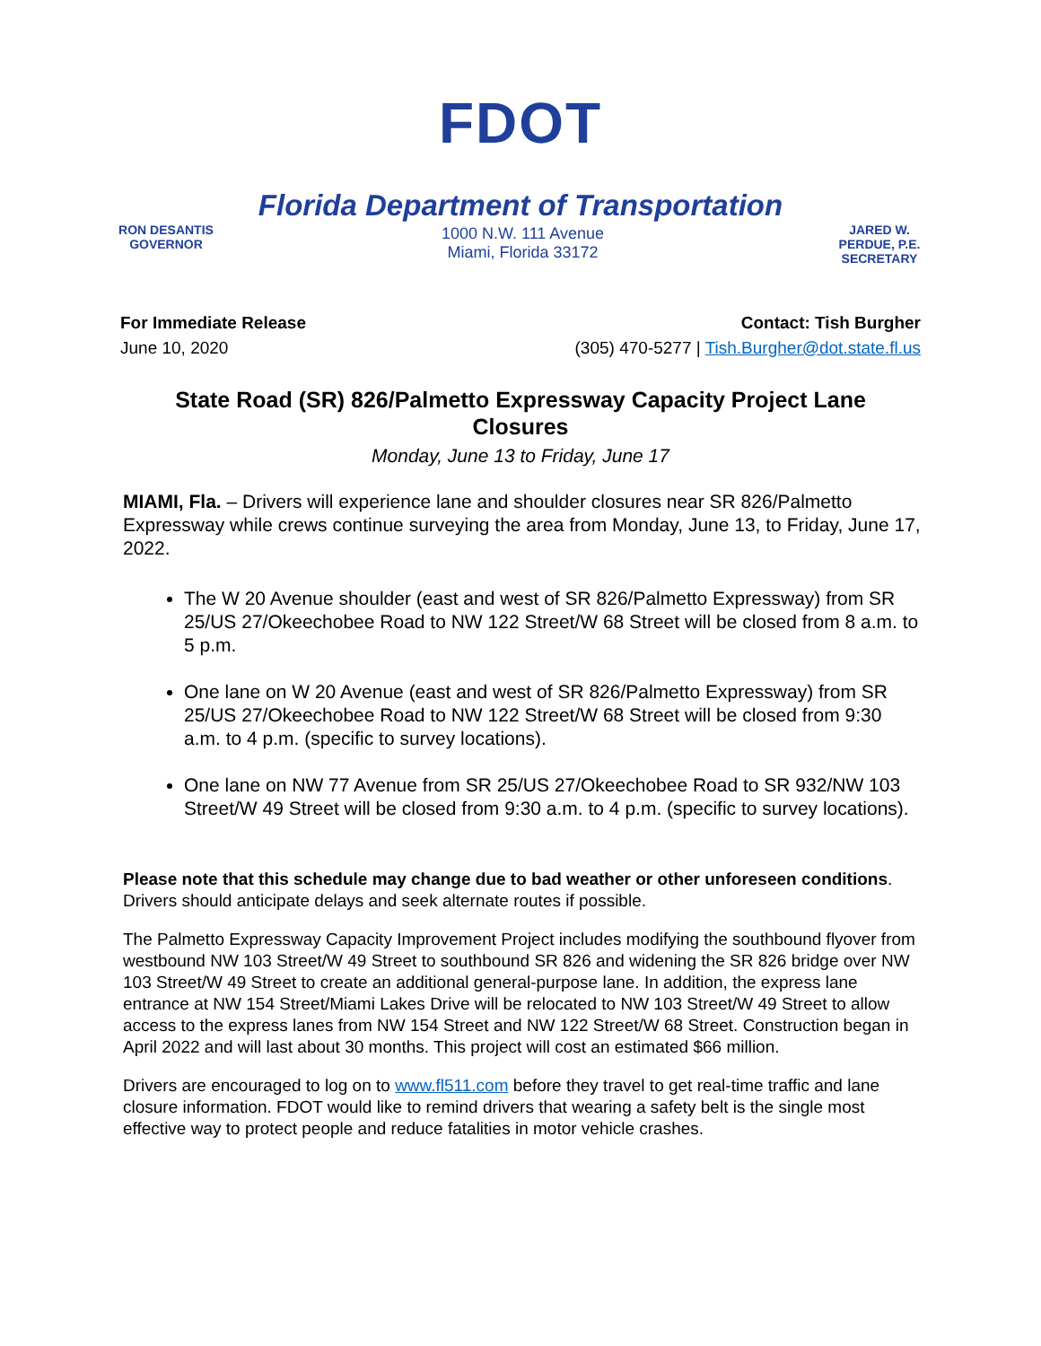FDOT
Florida Department of Transportation
RON DESANTIS
GOVERNOR
1000 N.W. 111 Avenue
Miami, Florida 33172
JARED W. PERDUE, P.E.
SECRETARY
For Immediate Release
June 10, 2020
Contact: Tish Burgher
(305) 470-5277 | Tish.Burgher@dot.state.fl.us
State Road (SR) 826/Palmetto Expressway Capacity Project Lane Closures
Monday, June 13 to Friday, June 17
MIAMI, Fla. – Drivers will experience lane and shoulder closures near SR 826/Palmetto Expressway while crews continue surveying the area from Monday, June 13, to Friday, June 17, 2022.
The W 20 Avenue shoulder (east and west of SR 826/Palmetto Expressway) from SR 25/US 27/Okeechobee Road to NW 122 Street/W 68 Street will be closed from 8 a.m. to 5 p.m.
One lane on W 20 Avenue (east and west of SR 826/Palmetto Expressway) from SR 25/US 27/Okeechobee Road to NW 122 Street/W 68 Street will be closed from 9:30 a.m. to 4 p.m. (specific to survey locations).
One lane on NW 77 Avenue from SR 25/US 27/Okeechobee Road to SR 932/NW 103 Street/W 49 Street will be closed from 9:30 a.m. to 4 p.m. (specific to survey locations).
Please note that this schedule may change due to bad weather or other unforeseen conditions. Drivers should anticipate delays and seek alternate routes if possible.
The Palmetto Expressway Capacity Improvement Project includes modifying the southbound flyover from westbound NW 103 Street/W 49 Street to southbound SR 826 and widening the SR 826 bridge over NW 103 Street/W 49 Street to create an additional general-purpose lane. In addition, the express lane entrance at NW 154 Street/Miami Lakes Drive will be relocated to NW 103 Street/W 49 Street to allow access to the express lanes from NW 154 Street and NW 122 Street/W 68 Street. Construction began in April 2022 and will last about 30 months. This project will cost an estimated $66 million.
Drivers are encouraged to log on to www.fl511.com before they travel to get real-time traffic and lane closure information. FDOT would like to remind drivers that wearing a safety belt is the single most effective way to protect people and reduce fatalities in motor vehicle crashes.